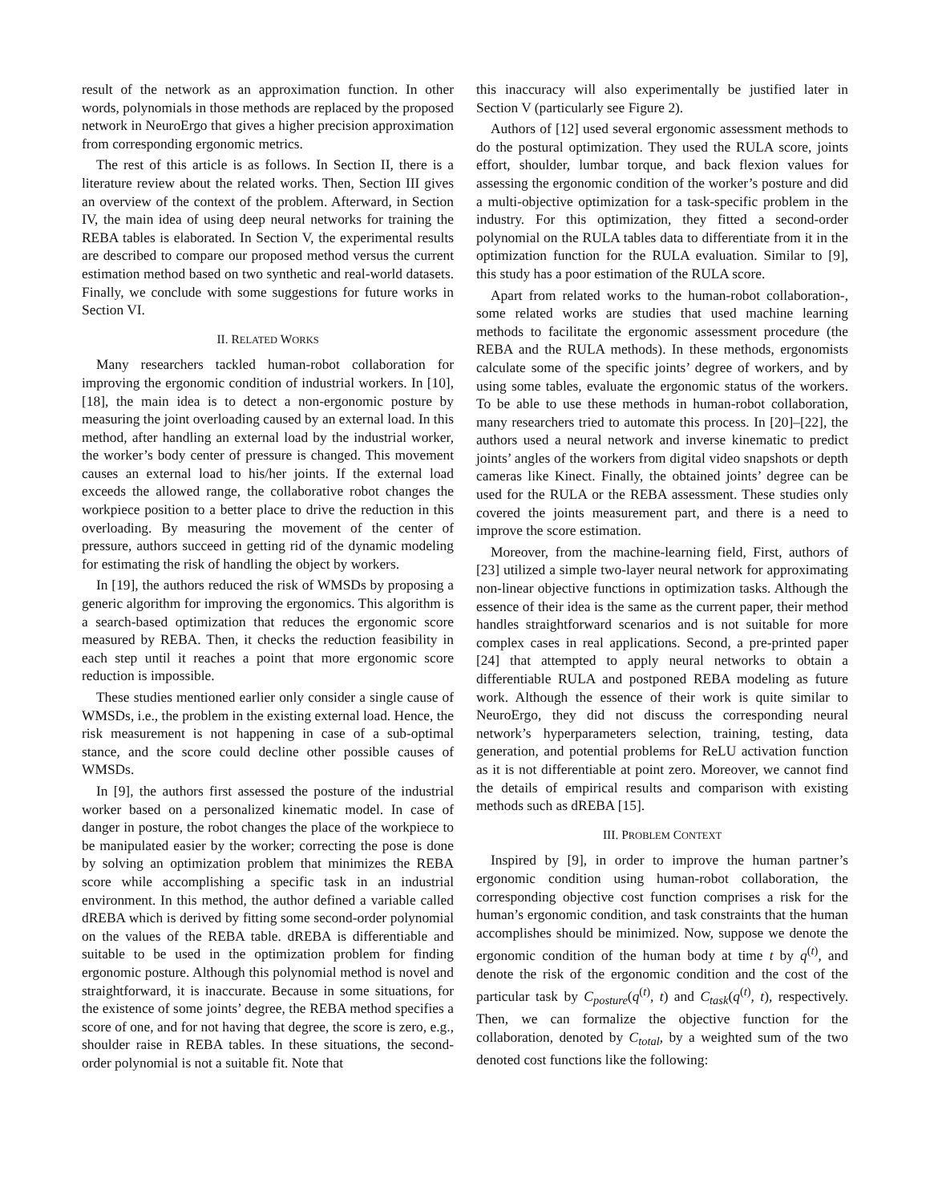result of the network as an approximation function. In other words, polynomials in those methods are replaced by the proposed network in NeuroErgo that gives a higher precision approximation from corresponding ergonomic metrics.
The rest of this article is as follows. In Section II, there is a literature review about the related works. Then, Section III gives an overview of the context of the problem. Afterward, in Section IV, the main idea of using deep neural networks for training the REBA tables is elaborated. In Section V, the experimental results are described to compare our proposed method versus the current estimation method based on two synthetic and real-world datasets. Finally, we conclude with some suggestions for future works in Section VI.
II. RELATED WORKS
Many researchers tackled human-robot collaboration for improving the ergonomic condition of industrial workers. In [10], [18], the main idea is to detect a non-ergonomic posture by measuring the joint overloading caused by an external load. In this method, after handling an external load by the industrial worker, the worker’s body center of pressure is changed. This movement causes an external load to his/her joints. If the external load exceeds the allowed range, the collaborative robot changes the workpiece position to a better place to drive the reduction in this overloading. By measuring the movement of the center of pressure, authors succeed in getting rid of the dynamic modeling for estimating the risk of handling the object by workers.
In [19], the authors reduced the risk of WMSDs by proposing a generic algorithm for improving the ergonomics. This algorithm is a search-based optimization that reduces the ergonomic score measured by REBA. Then, it checks the reduction feasibility in each step until it reaches a point that more ergonomic score reduction is impossible.
These studies mentioned earlier only consider a single cause of WMSDs, i.e., the problem in the existing external load. Hence, the risk measurement is not happening in case of a sub-optimal stance, and the score could decline other possible causes of WMSDs.
In [9], the authors first assessed the posture of the industrial worker based on a personalized kinematic model. In case of danger in posture, the robot changes the place of the workpiece to be manipulated easier by the worker; correcting the pose is done by solving an optimization problem that minimizes the REBA score while accomplishing a specific task in an industrial environment. In this method, the author defined a variable called dREBA which is derived by fitting some second-order polynomial on the values of the REBA table. dREBA is differentiable and suitable to be used in the optimization problem for finding ergonomic posture. Although this polynomial method is novel and straightforward, it is inaccurate. Because in some situations, for the existence of some joints’ degree, the REBA method specifies a score of one, and for not having that degree, the score is zero, e.g., shoulder raise in REBA tables. In these situations, the second-order polynomial is not a suitable fit. Note that
this inaccuracy will also experimentally be justified later in Section V (particularly see Figure 2).
Authors of [12] used several ergonomic assessment methods to do the postural optimization. They used the RULA score, joints effort, shoulder, lumbar torque, and back flexion values for assessing the ergonomic condition of the worker’s posture and did a multi-objective optimization for a task-specific problem in the industry. For this optimization, they fitted a second-order polynomial on the RULA tables data to differentiate from it in the optimization function for the RULA evaluation. Similar to [9], this study has a poor estimation of the RULA score.
Apart from related works to the human-robot collaboration-, some related works are studies that used machine learning methods to facilitate the ergonomic assessment procedure (the REBA and the RULA methods). In these methods, ergonomists calculate some of the specific joints’ degree of workers, and by using some tables, evaluate the ergonomic status of the workers. To be able to use these methods in human-robot collaboration, many researchers tried to automate this process. In [20]–[22], the authors used a neural network and inverse kinematic to predict joints’ angles of the workers from digital video snapshots or depth cameras like Kinect. Finally, the obtained joints’ degree can be used for the RULA or the REBA assessment. These studies only covered the joints measurement part, and there is a need to improve the score estimation.
Moreover, from the machine-learning field, First, authors of [23] utilized a simple two-layer neural network for approximating non-linear objective functions in optimization tasks. Although the essence of their idea is the same as the current paper, their method handles straightforward scenarios and is not suitable for more complex cases in real applications. Second, a pre-printed paper [24] that attempted to apply neural networks to obtain a differentiable RULA and postponed REBA modeling as future work. Although the essence of their work is quite similar to NeuroErgo, they did not discuss the corresponding neural network’s hyperparameters selection, training, testing, data generation, and potential problems for ReLU activation function as it is not differentiable at point zero. Moreover, we cannot find the details of empirical results and comparison with existing methods such as dREBA [15].
III. PROBLEM CONTEXT
Inspired by [9], in order to improve the human partner’s ergonomic condition using human-robot collaboration, the corresponding objective cost function comprises a risk for the human’s ergonomic condition, and task constraints that the human accomplishes should be minimized. Now, suppose we denote the ergonomic condition of the human body at time t by q<sup>(t)</sup>, and denote the risk of the ergonomic condition and the cost of the particular task by C<sub>posture</sub>(q<sup>(t)</sup>, t) and C<sub>task</sub>(q<sup>(t)</sup>, t), respectively. Then, we can formalize the objective function for the collaboration, denoted by C<sub>total</sub>, by a weighted sum of the two denoted cost functions like the following: